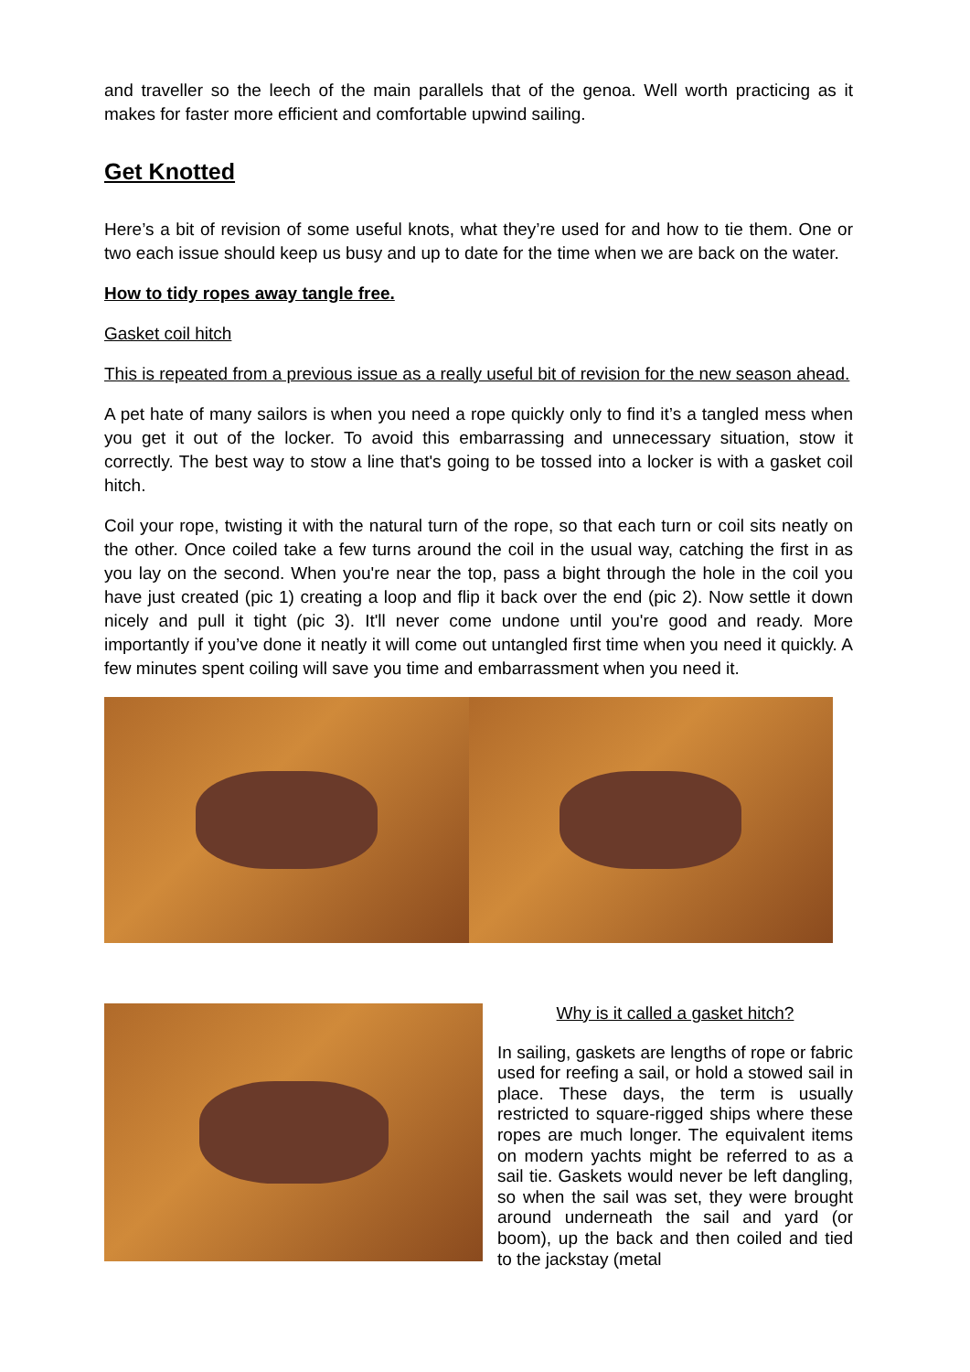and traveller so the leech of the main parallels that of the genoa. Well worth practicing as it makes for faster more efficient and comfortable upwind sailing.
Get Knotted
Here’s a bit of revision of some useful knots, what they’re used for and how to tie them. One or two each issue should keep us busy and up to date for the time when we are back on the water.
How to tidy ropes away tangle free.
Gasket coil hitch
This is repeated from a previous issue as a really useful bit of revision for the new season ahead.
A pet hate of many sailors is when you need a rope quickly only to find it’s a tangled mess when you get it out of the locker. To avoid this embarrassing and unnecessary situation, stow it correctly. The best way to stow a line that's going to be tossed into a locker is with a gasket coil hitch.
Coil your rope, twisting it with the natural turn of the rope, so that each turn or coil sits neatly on the other. Once coiled take a few turns around the coil in the usual way, catching the first in as you lay on the second. When you're near the top, pass a bight through the hole in the coil you have just created (pic 1) creating a loop and flip it back over the end (pic 2). Now settle it down nicely and pull it tight (pic 3). It'll never come undone until you're good and ready. More importantly if you’ve done it neatly it will come out untangled first time when you need it quickly. A few minutes spent coiling will save you time and embarrassment when you need it.
Why is it called a gasket hitch?
In sailing, gaskets are lengths of rope or fabric used for reefing a sail, or hold a stowed sail in place. These days, the term is usually restricted to square-rigged ships where these ropes are much longer. The equivalent items on modern yachts might be referred to as a sail tie. Gaskets would never be left dangling, so when the sail was set, they were brought around underneath the sail and yard (or boom), up the back and then coiled and tied to the jackstay (metal